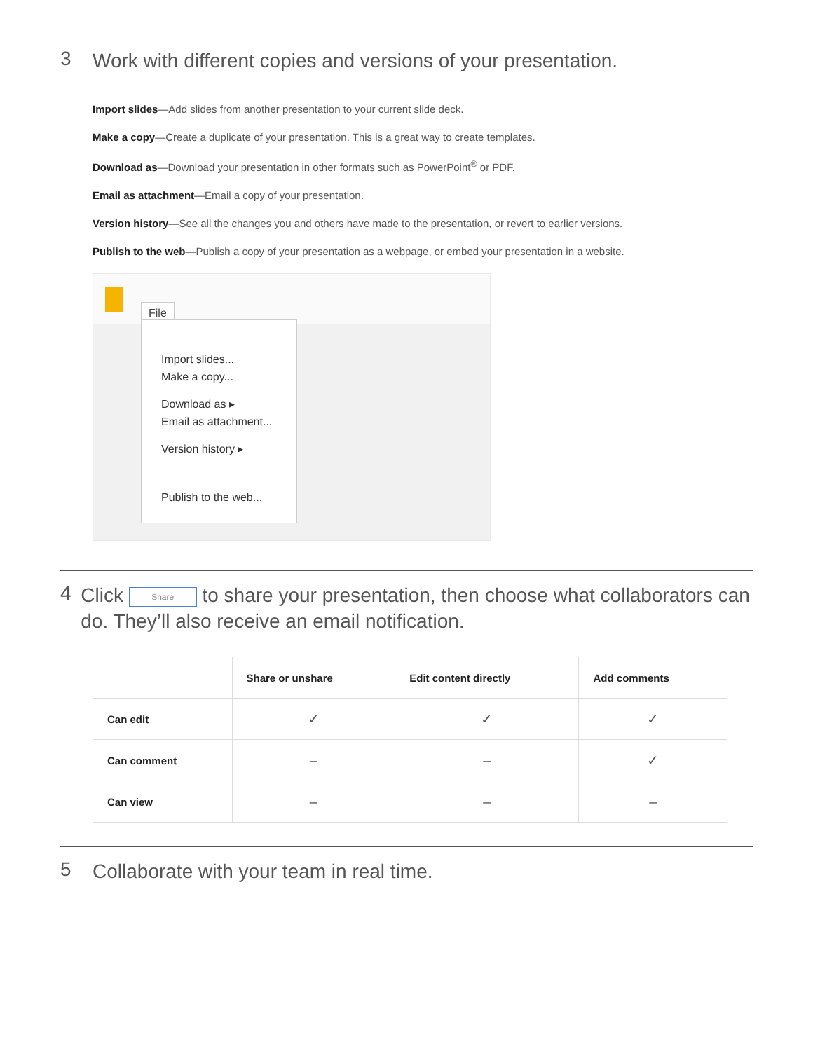3
Work with different copies and versions of your presentation.
Import slides—Add slides from another presentation to your current slide deck.
Make a copy—Create a duplicate of your presentation. This is a great way to create templates.
Download as—Download your presentation in other formats such as PowerPoint<sup>®</sup> or PDF.
Email as attachment—Email a copy of your presentation.
Version history—See all the changes you and others have made to the presentation, or revert to earlier versions.
Publish to the web—Publish a copy of your presentation as a webpage, or embed your presentation in a website.
File
Import slides...
Make a copy...
Download as ▸
Email as attachment...
Version history ▸
Publish to the web...
4
Click Share to share your presentation, then choose what collaborators can do. They’ll also receive an email notification.
| | Share or unshare | Edit content directly | Add comments |
| --- | --- | --- | --- |
| Can edit | ✓ | ✓ | ✓ |
| Can comment | – | – | ✓ |
| Can view | – | – | – |
5
Collaborate with your team in real time.